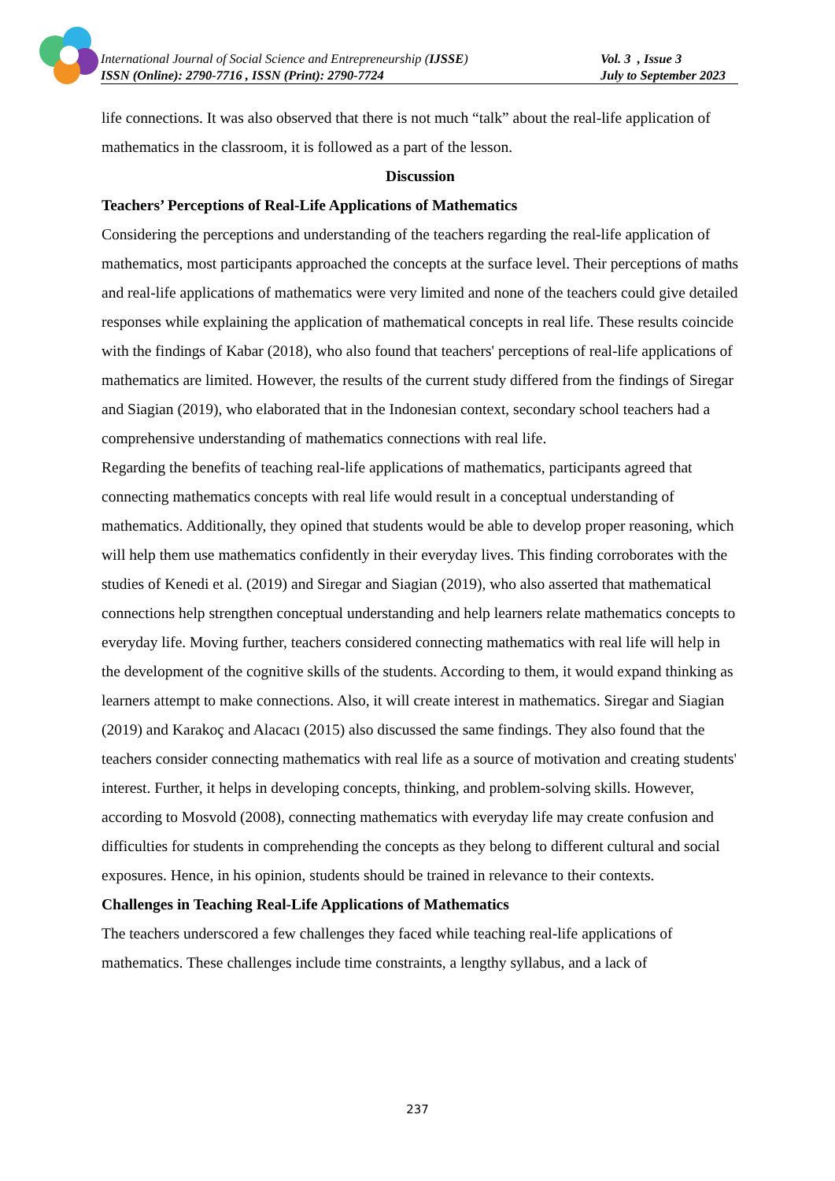International Journal of Social Science and Entrepreneurship (IJSSE) Vol. 3 , Issue 3
ISSN (Online): 2790-7716 , ISSN (Print): 2790-7724 July to September 2023
life connections. It was also observed that there is not much “talk” about the real-life application of mathematics in the classroom, it is followed as a part of the lesson.
Discussion
Teachers’ Perceptions of Real-Life Applications of Mathematics
Considering the perceptions and understanding of the teachers regarding the real-life application of mathematics, most participants approached the concepts at the surface level. Their perceptions of maths and real-life applications of mathematics were very limited and none of the teachers could give detailed responses while explaining the application of mathematical concepts in real life. These results coincide with the findings of Kabar (2018), who also found that teachers' perceptions of real-life applications of mathematics are limited. However, the results of the current study differed from the findings of Siregar and Siagian (2019), who elaborated that in the Indonesian context, secondary school teachers had a comprehensive understanding of mathematics connections with real life.
Regarding the benefits of teaching real-life applications of mathematics, participants agreed that connecting mathematics concepts with real life would result in a conceptual understanding of mathematics. Additionally, they opined that students would be able to develop proper reasoning, which will help them use mathematics confidently in their everyday lives. This finding corroborates with the studies of Kenedi et al. (2019) and Siregar and Siagian (2019), who also asserted that mathematical connections help strengthen conceptual understanding and help learners relate mathematics concepts to everyday life. Moving further, teachers considered connecting mathematics with real life will help in the development of the cognitive skills of the students. According to them, it would expand thinking as learners attempt to make connections. Also, it will create interest in mathematics. Siregar and Siagian (2019) and Karakoç and Alacacı (2015) also discussed the same findings. They also found that the teachers consider connecting mathematics with real life as a source of motivation and creating students' interest. Further, it helps in developing concepts, thinking, and problem-solving skills. However, according to Mosvold (2008), connecting mathematics with everyday life may create confusion and difficulties for students in comprehending the concepts as they belong to different cultural and social exposures. Hence, in his opinion, students should be trained in relevance to their contexts.
Challenges in Teaching Real-Life Applications of Mathematics
The teachers underscored a few challenges they faced while teaching real-life applications of mathematics. These challenges include time constraints, a lengthy syllabus, and a lack of
237